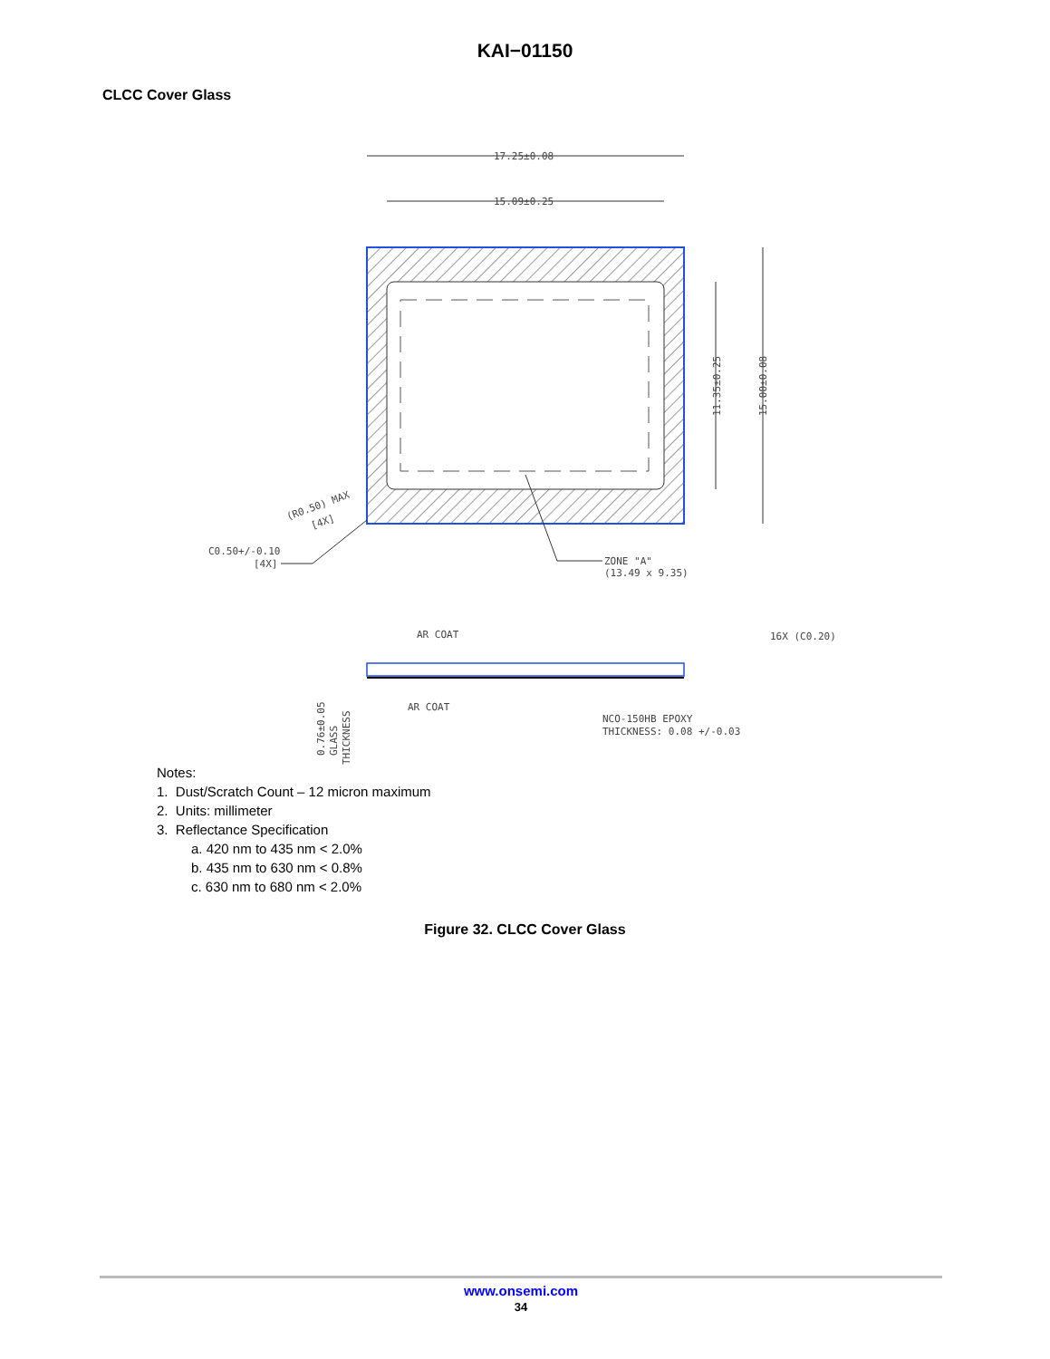KAI−01150
CLCC Cover Glass
17.25±0.08
15.09±0.25
11.35±0.25
15.00±0.08
(R0.50) MAX
[4X]
C0.50+/-0.10
[4X]
ZONE "A"
(13.49 x 9.35)
AR COAT
AR COAT
16X (C0.20)
NCO-150HB EPOXY
THICKNESS: 0.08 +/-0.03
0.76±0.05
GLASS
THICKNESS
Notes:
1. Dust/Scratch Count – 12 micron maximum
2. Units: millimeter
3. Reflectance Specification
a. 420 nm to 435 nm < 2.0%
b. 435 nm to 630 nm < 0.8%
c. 630 nm to 680 nm < 2.0%
Figure 32. CLCC Cover Glass
www.onsemi.com
34